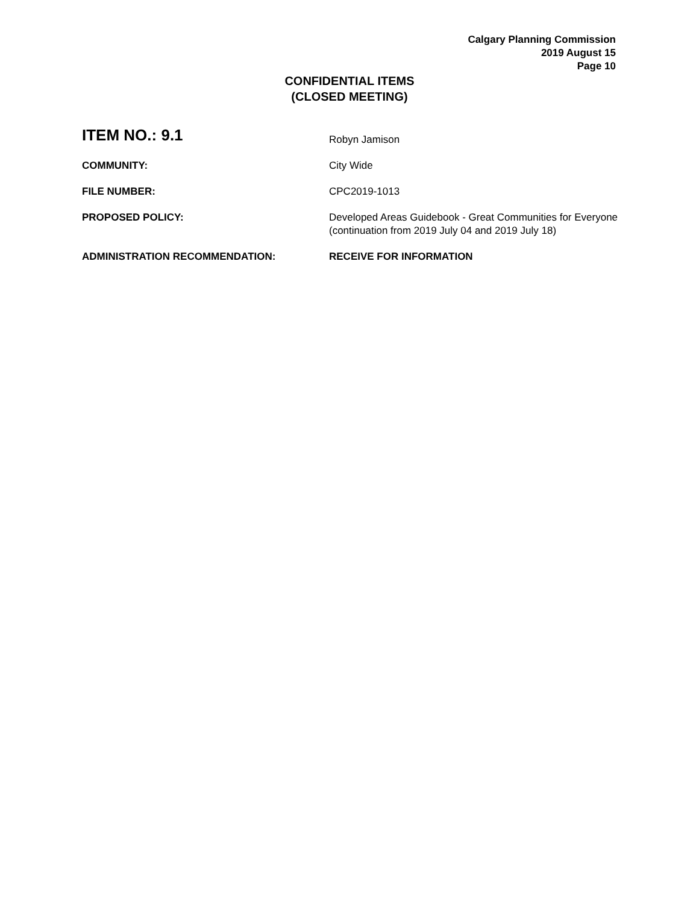Calgary Planning Commission
2019 August 15
Page 10
CONFIDENTIAL ITEMS
(CLOSED MEETING)
| ITEM NO.: 9.1 | Robyn Jamison |
| COMMUNITY: | City Wide |
| FILE NUMBER: | CPC2019-1013 |
| PROPOSED POLICY: | Developed Areas Guidebook - Great Communities for Everyone (continuation from 2019 July 04 and 2019 July 18) |
| ADMINISTRATION RECOMMENDATION: | RECEIVE FOR INFORMATION |